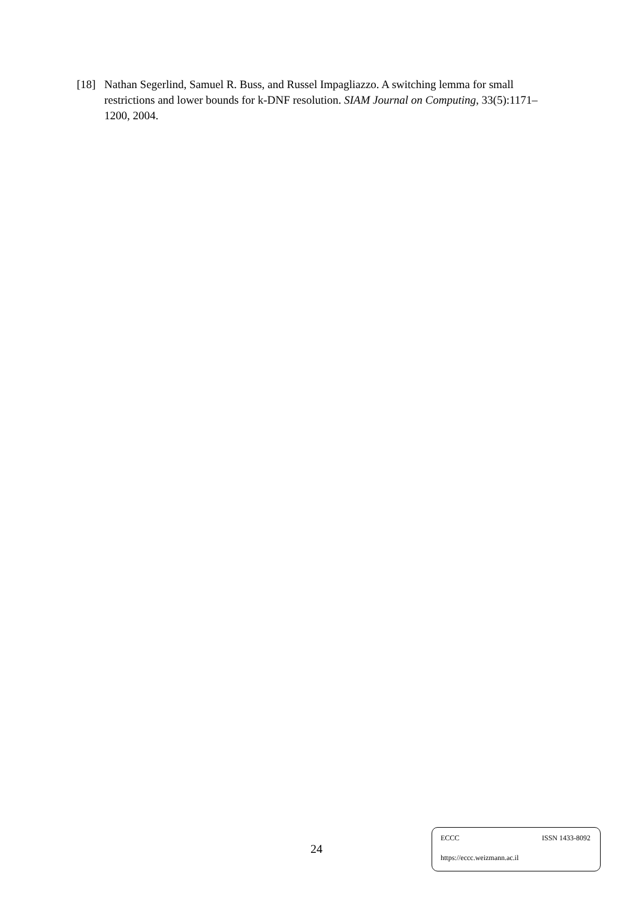[18] Nathan Segerlind, Samuel R. Buss, and Russel Impagliazzo. A switching lemma for small restrictions and lower bounds for k-DNF resolution. SIAM Journal on Computing, 33(5):1171–1200, 2004.
24
ECCC ISSN 1433-8092
https://eccc.weizmann.ac.il